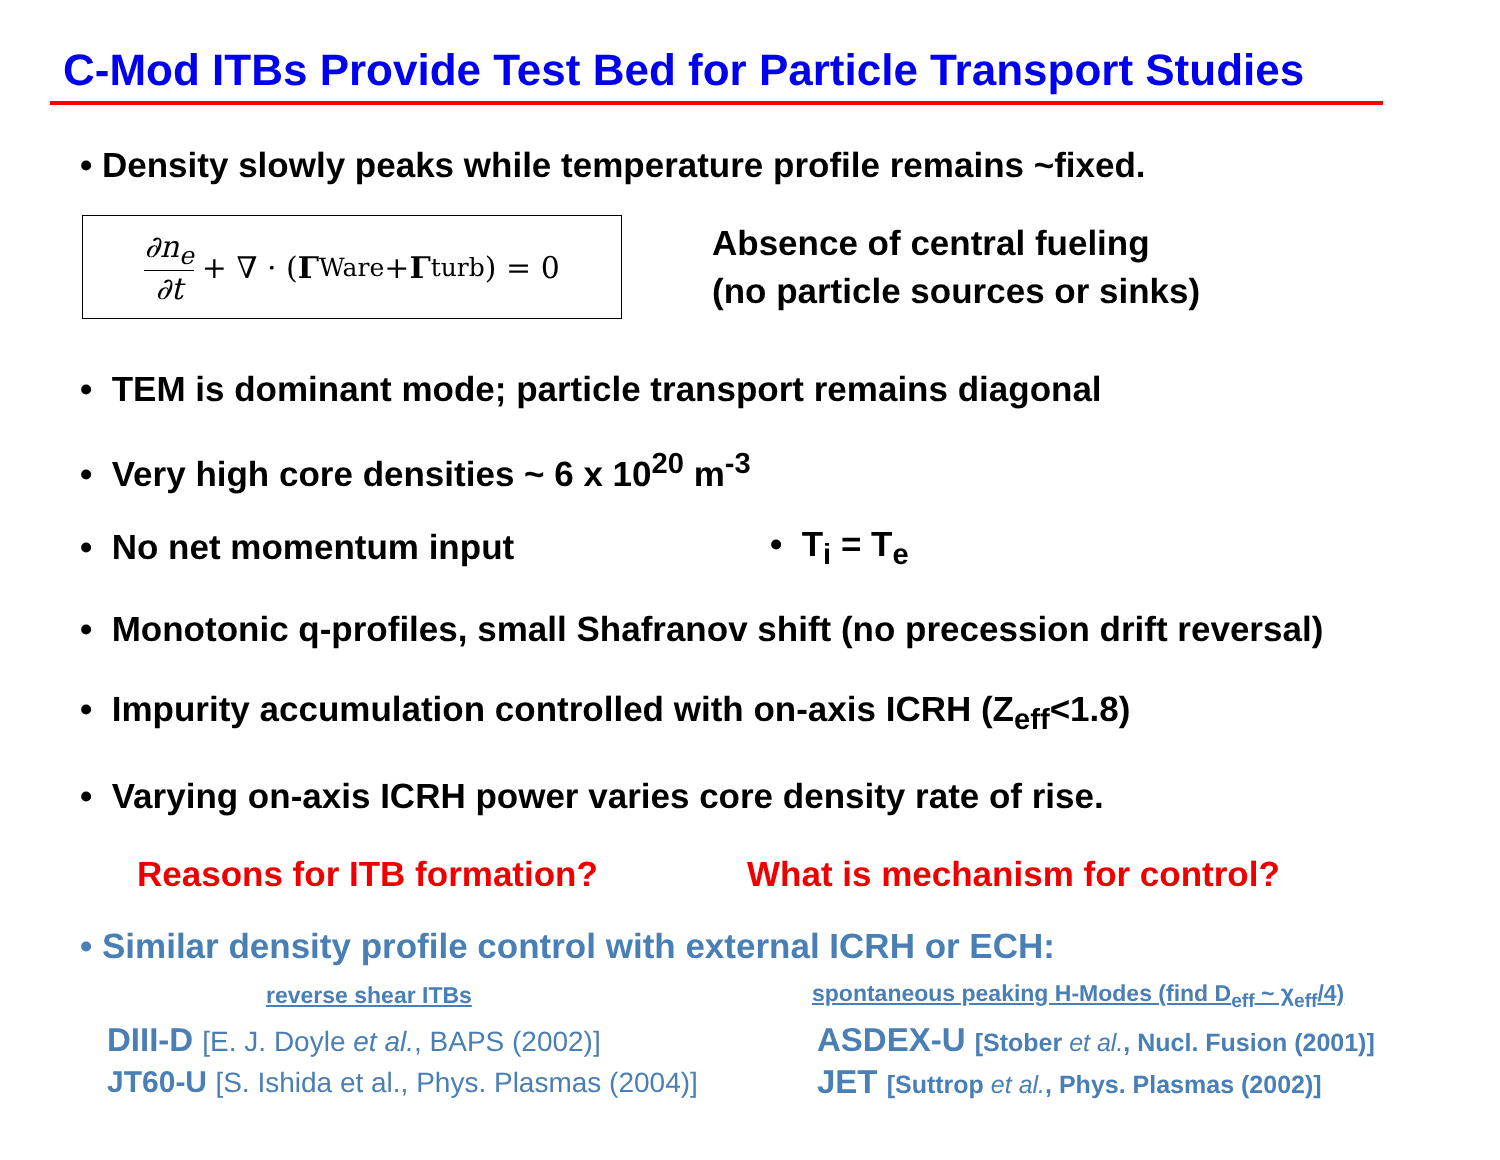C-Mod ITBs Provide Test Bed for Particle Transport Studies
• Density slowly peaks while temperature profile remains ~fixed.
∂n<sub>e</sub> ∂t + ∇ · (Γ<sub>Ware</sub> + Γ<sub>turb</sub>) = 0
Absence of central fueling
(no particle sources or sinks)
• TEM is dominant mode; particle transport remains diagonal
• Very high core densities ~ 6 x 10<sup>20</sup> m<sup>-3</sup>
• No net momentum input • T<sub>i</sub> = T<sub>e</sub>
• Monotonic q-profiles, small Shafranov shift (no precession drift reversal)
• Impurity accumulation controlled with on-axis ICRH (Z<sub>eff</sub><1.8)
• Varying on-axis ICRH power varies core density rate of rise.
Reasons for ITB formation? What is mechanism for control?
• Similar density profile control with external ICRH or ECH:
reverse shear ITBs spontaneous peaking H-Modes (find D<sub>eff</sub> ~ χ<sub>eff</sub>/4)
DIII-D [E. J. Doyle et al., BAPS (2002)] ASDEX-U [Stober et al., Nucl. Fusion (2001)]
JT60-U [S. Ishida et al., Phys. Plasmas (2004)] JET [Suttrop et al., Phys. Plasmas (2002)]